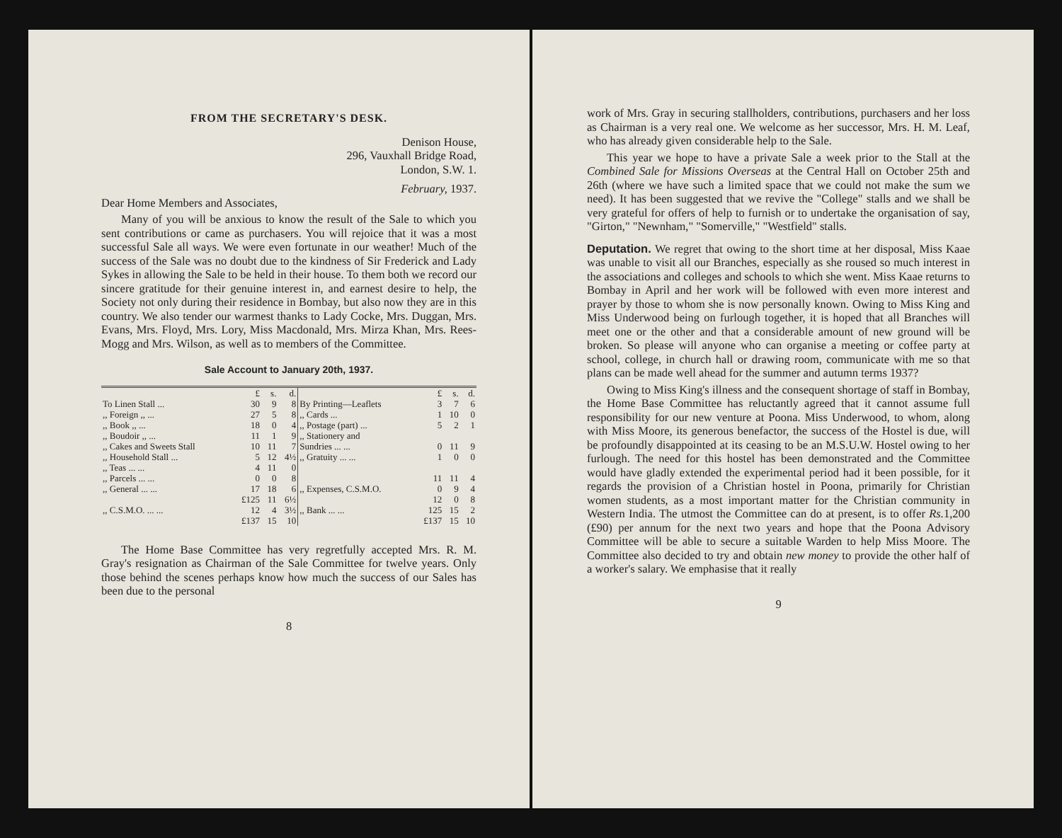FROM THE SECRETARY'S DESK.
Denison House,
296, Vauxhall Bridge Road,
London, S.W. 1.
February, 1937.
Dear Home Members and Associates,
Many of you will be anxious to know the result of the Sale to which you sent contributions or came as purchasers. You will rejoice that it was a most successful Sale all ways. We were even fortunate in our weather! Much of the success of the Sale was no doubt due to the kindness of Sir Frederick and Lady Sykes in allowing the Sale to be held in their house. To them both we record our sincere gratitude for their genuine interest in, and earnest desire to help, the Society not only during their residence in Bombay, but also now they are in this country. We also tender our warmest thanks to Lady Cocke, Mrs. Duggan, Mrs. Evans, Mrs. Floyd, Mrs. Lory, Miss Macdonald, Mrs. Mirza Khan, Mrs. Rees-Mogg and Mrs. Wilson, as well as to members of the Committee.
Sale Account to January 20th, 1937.
| | £ | s. | d. | | £ | s. | d. |
| To Linen Stall ... | 30 | 9 | 8 | By Printing—Leaflets | 3 | 7 | 6 |
| ,, Foreign ,, ... | 27 | 5 | 8 | ,, Cards ... | 1 | 10 | 0 |
| ,, Book ,, ... | 18 | 0 | 4 | ,, Postage (part) ... | 5 | 2 | 1 |
| ,, Boudoir ,, ... | 11 | 1 | 9 | ,, Stationery and | | | |
| ,, Cakes and Sweets Stall | 10 | 11 | 7 | Sundries ... ... | 0 | 11 | 9 |
| ,, Household Stall ... | 5 | 12 | 4½ | ,, Gratuity ... ... | 1 | 0 | 0 |
| ,, Teas ... ... | 4 | 11 | 0 | | | | |
| ,, Parcels ... ... | 0 | 0 | 8 | | 11 | 11 | 4 |
| ,, General ... ... | 17 | 18 | 6 | ,, Expenses, C.S.M.O. | 0 | 9 | 4 |
| | £125 | 11 | 6½ | | 12 | 0 | 8 |
| ,, C.S.M.O. ... ... | 12 | 4 | 3½ | ,, Bank ... ... | 125 | 15 | 2 |
| | £137 | 15 | 10 | | £137 | 15 | 10 |
The Home Base Committee has very regretfully accepted Mrs. R. M. Gray's resignation as Chairman of the Sale Committee for twelve years. Only those behind the scenes perhaps know how much the success of our Sales has been due to the personal
8
work of Mrs. Gray in securing stallholders, contributions, purchasers and her loss as Chairman is a very real one. We welcome as her successor, Mrs. H. M. Leaf, who has already given considerable help to the Sale.
This year we hope to have a private Sale a week prior to the Stall at the Combined Sale for Missions Overseas at the Central Hall on October 25th and 26th (where we have such a limited space that we could not make the sum we need). It has been suggested that we revive the "College" stalls and we shall be very grateful for offers of help to furnish or to undertake the organisation of say, "Girton," "Newnham," "Somerville," "Westfield" stalls.
Deputation. We regret that owing to the short time at her disposal, Miss Kaae was unable to visit all our Branches, especially as she roused so much interest in the associations and colleges and schools to which she went. Miss Kaae returns to Bombay in April and her work will be followed with even more interest and prayer by those to whom she is now personally known. Owing to Miss King and Miss Underwood being on furlough together, it is hoped that all Branches will meet one or the other and that a considerable amount of new ground will be broken. So please will anyone who can organise a meeting or coffee party at school, college, in church hall or drawing room, communicate with me so that plans can be made well ahead for the summer and autumn terms 1937?
Owing to Miss King's illness and the consequent shortage of staff in Bombay, the Home Base Committee has reluctantly agreed that it cannot assume full responsibility for our new venture at Poona. Miss Underwood, to whom, along with Miss Moore, its generous benefactor, the success of the Hostel is due, will be profoundly disappointed at its ceasing to be an M.S.U.W. Hostel owing to her furlough. The need for this hostel has been demonstrated and the Committee would have gladly extended the experimental period had it been possible, for it regards the provision of a Christian hostel in Poona, primarily for Christian women students, as a most important matter for the Christian community in Western India. The utmost the Committee can do at present, is to offer Rs. 1,200 (£90) per annum for the next two years and hope that the Poona Advisory Committee will be able to secure a suitable Warden to help Miss Moore. The Committee also decided to try and obtain new money to provide the other half of a worker's salary. We emphasise that it really
9